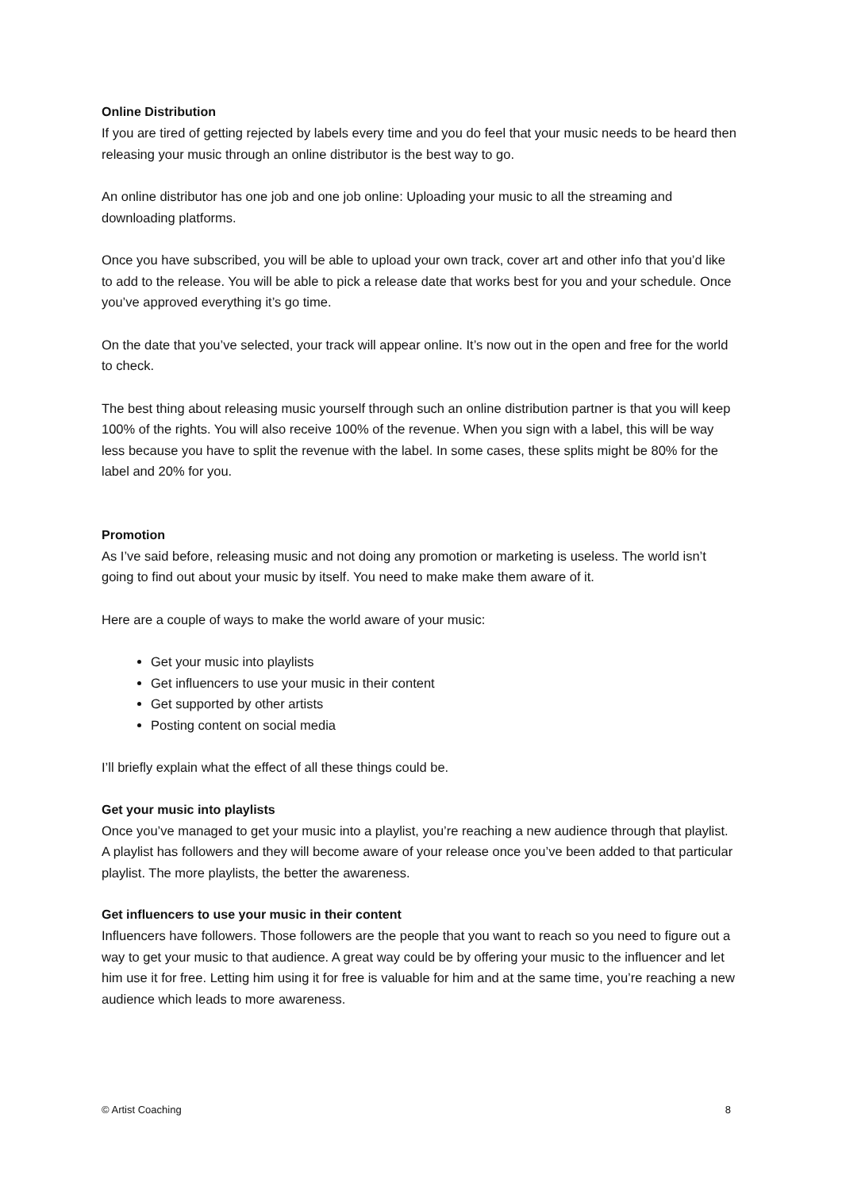Online Distribution
If you are tired of getting rejected by labels every time and you do feel that your music needs to be heard then releasing your music through an online distributor is the best way to go.
An online distributor has one job and one job online: Uploading your music to all the streaming and downloading platforms.
Once you have subscribed, you will be able to upload your own track, cover art and other info that you’d like to add to the release. You will be able to pick a release date that works best for you and your schedule. Once you’ve approved everything it’s go time.
On the date that you’ve selected, your track will appear online. It’s now out in the open and free for the world to check.
The best thing about releasing music yourself through such an online distribution partner is that you will keep 100% of the rights. You will also receive 100% of the revenue. When you sign with a label, this will be way less because you have to split the revenue with the label. In some cases, these splits might be 80% for the label and 20% for you.
Promotion
As I’ve said before, releasing music and not doing any promotion or marketing is useless. The world isn’t going to find out about your music by itself. You need to make make them aware of it.
Here are a couple of ways to make the world aware of your music:
Get your music into playlists
Get influencers to use your music in their content
Get supported by other artists
Posting content on social media
I’ll briefly explain what the effect of all these things could be.
Get your music into playlists
Once you’ve managed to get your music into a playlist, you’re reaching a new audience through that playlist. A playlist has followers and they will become aware of your release once you’ve been added to that particular playlist. The more playlists, the better the awareness.
Get influencers to use your music in their content
Influencers have followers. Those followers are the people that you want to reach so you need to figure out a way to get your music to that audience. A great way could be by offering your music to the influencer and let him use it for free. Letting him using it for free is valuable for him and at the same time, you’re reaching a new audience which leads to more awareness.
© Artist Coaching 8